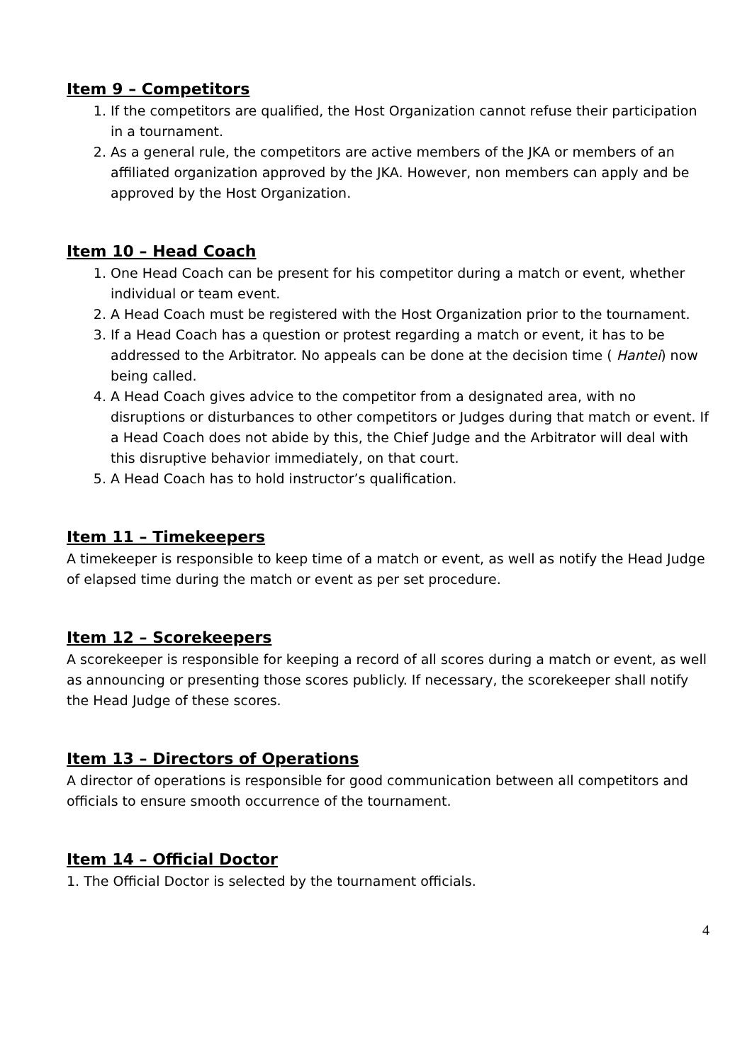Item 9 – Competitors
1. If the competitors are qualified, the Host Organization cannot refuse their participation in a tournament.
2. As a general rule, the competitors are active members of the JKA or members of an affiliated organization approved by the JKA. However, non members can apply and be approved by the Host Organization.
Item 10 – Head Coach
1. One Head Coach can be present for his competitor during a match or event, whether individual or team event.
2. A Head Coach must be registered with the Host Organization prior to the tournament.
3. If a Head Coach has a question or protest regarding a match or event, it has to be addressed to the Arbitrator. No appeals can be done at the decision time ( Hantei) now being called.
4. A Head Coach gives advice to the competitor from a designated area, with no disruptions or disturbances to other competitors or Judges during that match or event. If a Head Coach does not abide by this, the Chief Judge and the Arbitrator will deal with this disruptive behavior immediately, on that court.
5. A Head Coach has to hold instructor’s qualification.
Item 11 – Timekeepers
A timekeeper is responsible to keep time of a match or event, as well as notify the Head Judge of elapsed time during the match or event as per set procedure.
Item 12 – Scorekeepers
A scorekeeper is responsible for keeping a record of all scores during a match or event, as well as announcing or presenting those scores publicly. If necessary, the scorekeeper shall notify the Head Judge of these scores.
Item 13 – Directors of Operations
A director of operations is responsible for good communication between all competitors and officials to ensure smooth occurrence of the tournament.
Item 14 – Official Doctor
1. The Official Doctor is selected by the tournament officials.
4